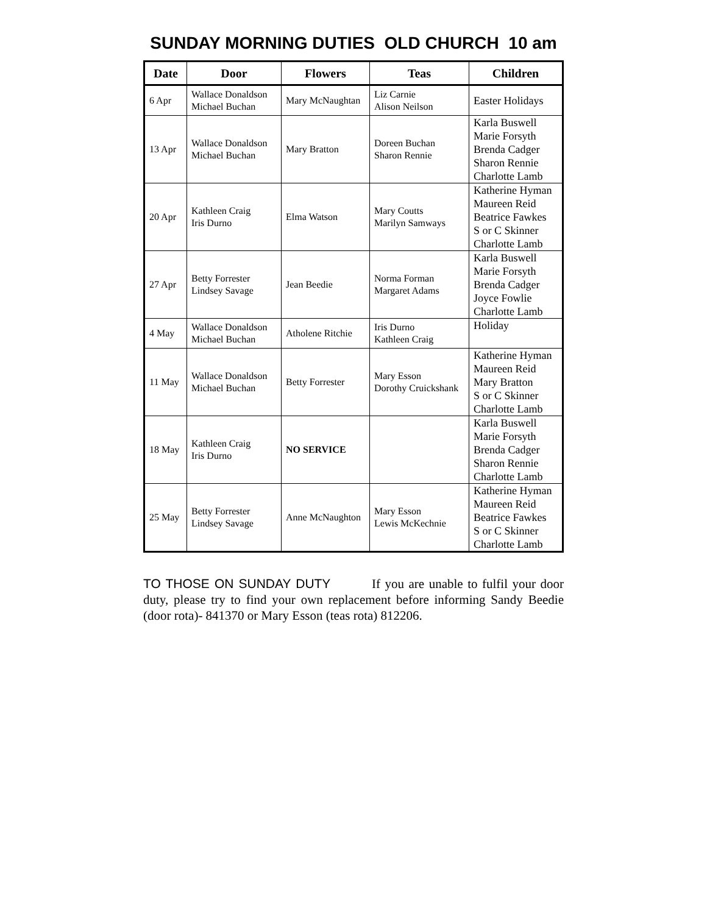SUNDAY MORNING DUTIES OLD CHURCH 10 am
| Date | Door | Flowers | Teas | Children |
| --- | --- | --- | --- | --- |
| 6 Apr | Wallace Donaldson Michael Buchan | Mary McNaughtan | Liz Carnie Alison Neilson | Easter Holidays |
| 13 Apr | Wallace Donaldson Michael Buchan | Mary Bratton | Doreen Buchan Sharon Rennie | Karla Buswell Marie Forsyth Brenda Cadger Sharon Rennie Charlotte Lamb |
| 20 Apr | Kathleen Craig Iris Durno | Elma Watson | Mary Coutts Marilyn Samways | Katherine Hyman Maureen Reid Beatrice Fawkes S or C Skinner Charlotte Lamb |
| 27 Apr | Betty Forrester Lindsey Savage | Jean Beedie | Norma Forman Margaret Adams | Karla Buswell Marie Forsyth Brenda Cadger Joyce Fowlie Charlotte Lamb |
| 4 May | Wallace Donaldson Michael Buchan | Atholene Ritchie | Iris Durno Kathleen Craig | Holiday |
| 11 May | Wallace Donaldson Michael Buchan | Betty Forrester | Mary Esson Dorothy Cruickshank | Katherine Hyman Maureen Reid Mary Bratton S or C Skinner Charlotte Lamb |
| 18 May | Kathleen Craig Iris Durno | NO SERVICE | | Karla Buswell Marie Forsyth Brenda Cadger Sharon Rennie Charlotte Lamb |
| 25 May | Betty Forrester Lindsey Savage | Anne McNaughton | Mary Esson Lewis McKechnie | Katherine Hyman Maureen Reid Beatrice Fawkes S or C Skinner Charlotte Lamb |
TO THOSE ON SUNDAY DUTY If you are unable to fulfil your door duty, please try to find your own replacement before informing Sandy Beedie (door rota)- 841370 or Mary Esson (teas rota) 812206.